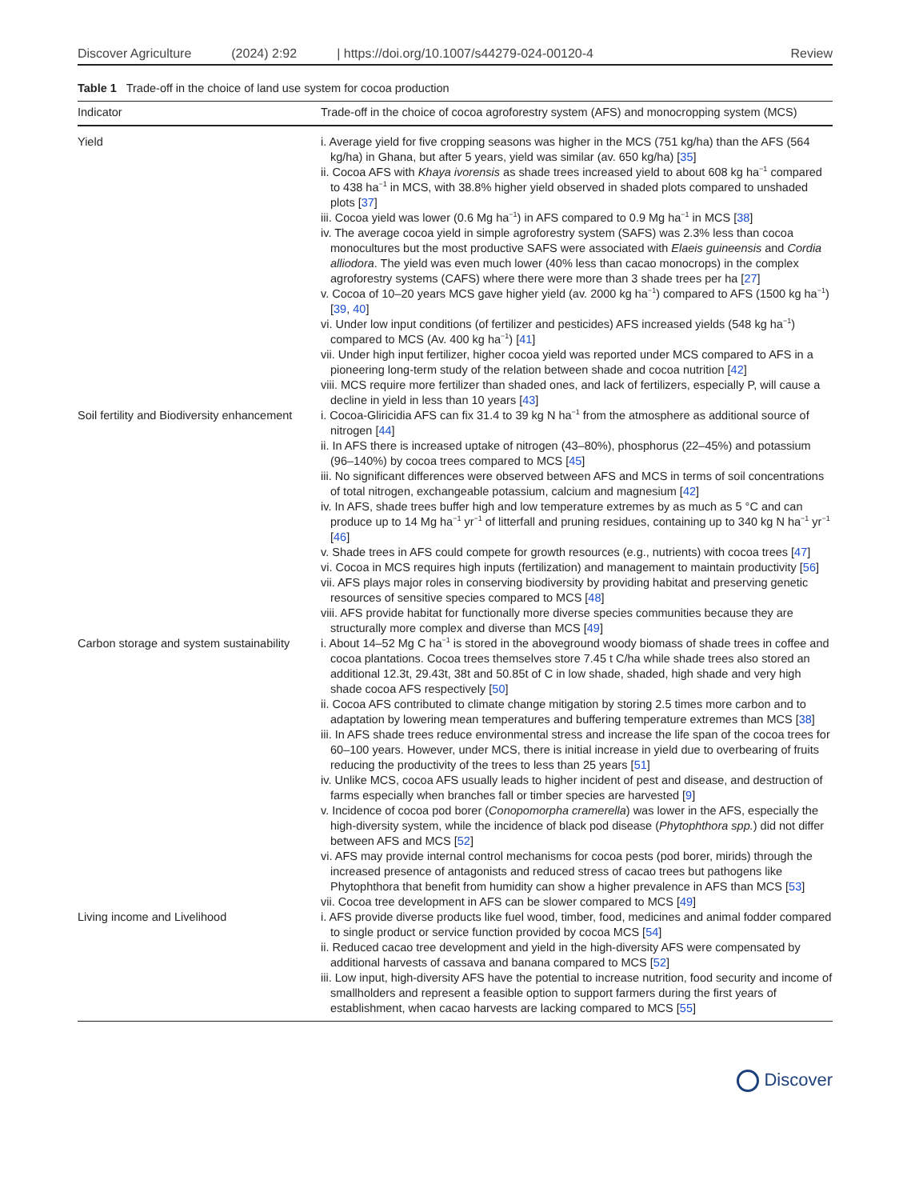Discover Agriculture (2024) 2:92 | https://doi.org/10.1007/s44279-024-00120-4 Review
Table 1 Trade-off in the choice of land use system for cocoa production
| Indicator | Trade-off in the choice of cocoa agroforestry system (AFS) and monocropping system (MCS) |
| --- | --- |
| Yield | i. Average yield for five cropping seasons was higher in the MCS (751 kg/ha) than the AFS (564 kg/ha) in Ghana, but after 5 years, yield was similar (av. 650 kg/ha) [ 35 ] ii. Cocoa AFS with Khaya ivorensis as shade trees increased yield to about 608 kg ha<sup>−1</sup> compared to 438 ha<sup>−1</sup> in MCS, with 38.8% higher yield observed in shaded plots compared to unshaded plots [ 37 ] iii. Cocoa yield was lower (0.6 Mg ha<sup>−1</sup>) in AFS compared to 0.9 Mg ha<sup>−1</sup> in MCS [ 38 ] iv. The average cocoa yield in simple agroforestry system (SAFS) was 2.3% less than cocoa monocultures but the most productive SAFS were associated with Elaeis guineensis and Cordia alliodora . The yield was even much lower (40% less than cacao monocrops) in the complex agroforestry systems (CAFS) where there were more than 3 shade trees per ha [ 27 ] v. Cocoa of 10–20 years MCS gave higher yield (av. 2000 kg ha<sup>−1</sup>) compared to AFS (1500 kg ha<sup>−1</sup>) [ 39 , 40 ] vi. Under low input conditions (of fertilizer and pesticides) AFS increased yields (548 kg ha<sup>−1</sup>) compared to MCS (Av. 400 kg ha<sup>−1</sup>) [ 41 ] vii. Under high input fertilizer, higher cocoa yield was reported under MCS compared to AFS in a pioneering long-term study of the relation between shade and cocoa nutrition [ 42 ] viii. MCS require more fertilizer than shaded ones, and lack of fertilizers, especially P, will cause a decline in yield in less than 10 years [ 43 ] |
| Soil fertility and Biodiversity enhancement | i. Cocoa-Gliricidia AFS can fix 31.4 to 39 kg N ha<sup>−1</sup> from the atmosphere as additional source of nitrogen [ 44 ] ii. In AFS there is increased uptake of nitrogen (43–80%), phosphorus (22–45%) and potassium (96–140%) by cocoa trees compared to MCS [ 45 ] iii. No significant differences were observed between AFS and MCS in terms of soil concentra­tions of total nitrogen, exchangeable potassium, calcium and magnesium [ 42 ] iv. In AFS, shade trees buffer high and low temperature extremes by as much as 5 °C and can produce up to 14 Mg ha<sup>−1</sup> yr<sup>−1</sup> of litterfall and pruning residues, containing up to 340 kg N ha<sup>−1</sup> yr<sup>−1</sup> [ 46 ] v. Shade trees in AFS could compete for growth resources (e.g., nutrients) with cocoa trees [ 47 ] vi. Cocoa in MCS requires high inputs (fertilization) and management to maintain productivity [ 56 ] vii. AFS plays major roles in conserving biodiversity by providing habitat and preserving genetic resources of sensitive species compared to MCS [ 48 ] viii. AFS provide habitat for functionally more diverse species communities because they are structurally more complex and diverse than MCS [ 49 ] |
| Carbon storage and system sustainability | i. About 14–52 Mg C ha<sup>−1</sup> is stored in the aboveground woody biomass of shade trees in coffee and cocoa plantations. Cocoa trees themselves store 7.45 t C/ha while shade trees also stored an additional 12.3t, 29.43t, 38t and 50.85t of C in low shade, shaded, high shade and very high shade cocoa AFS respectively [ 50 ] ii. Cocoa AFS contributed to climate change mitigation by storing 2.5 times more carbon and to adaptation by lowering mean temperatures and buffering temperature extremes than MCS [ 38 ] iii. In AFS shade trees reduce environmental stress and increase the life span of the cocoa trees for 60–100 years. However, under MCS, there is initial increase in yield due to overbearing of fruits reducing the productivity of the trees to less than 25 years [ 51 ] iv. Unlike MCS, cocoa AFS usually leads to higher incident of pest and disease, and destruction of farms especially when branches fall or timber species are harvested [ 9 ] v. Incidence of cocoa pod borer ( Conopomorpha cramerella ) was lower in the AFS, especially the high-diversity system, while the incidence of black pod disease ( Phytophthora spp. ) did not differ between AFS and MCS [ 52 ] vi. AFS may provide internal control mechanisms for cocoa pests (pod borer, mirids) through the increased presence of antagonists and reduced stress of cacao trees but pathogens like Phytophthora that benefit from humidity can show a higher prevalence in AFS than MCS [ 53 ] vii. Cocoa tree development in AFS can be slower compared to MCS [ 49 ] |
| Living income and Livelihood | i. AFS provide diverse products like fuel wood, timber, food, medicines and animal fodder com­pared to single product or service function provided by cocoa MCS [ 54 ] ii. Reduced cacao tree development and yield in the high-diversity AFS were compensated by additional harvests of cassava and banana compared to MCS [ 52 ] iii. Low input, high-diversity AFS have the potential to increase nutrition, food security and income of smallholders and represent a feasible option to support farmers during the first years of establishment, when cacao harvests are lacking compared to MCS [ 55 ] |
Discover